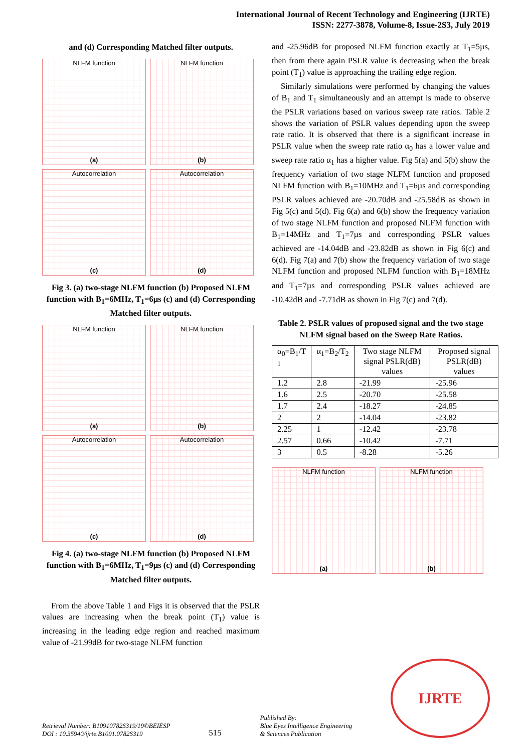International Journal of Recent Technology and Engineering (IJRTE)
ISSN: 2277-3878, Volume-8, Issue-2S3, July 2019
and (d) Corresponding Matched filter outputs.
NLFM function
(a)
NLFM function
(b)
Autocorrelation
(c)
Autocorrelation
(d)
Fig 3. (a) two-stage NLFM function (b) Proposed NLFM function with B<sub>1</sub>=6MHz, T<sub>1</sub>=6µs (c) and (d) Corresponding Matched filter outputs.
NLFM function
(a)
NLFM function
(b)
Autocorrelation
(c)
Autocorrelation
(d)
Fig 4. (a) two-stage NLFM function (b) Proposed NLFM function with B<sub>1</sub>=6MHz, T<sub>1</sub>=9µs (c) and (d) Corresponding Matched filter outputs.
From the above Table 1 and Figs it is observed that the PSLR values are increasing when the break point (T<sub>1</sub>) value is increasing in the leading edge region and reached maximum value of -21.99dB for two-stage NLFM function
and -25.96dB for proposed NLFM function exactly at T<sub>1</sub>=5µs, then from there again PSLR value is decreasing when the break point (T<sub>1</sub>) value is approaching the trailing edge region.
Similarly simulations were performed by changing the values of B<sub>1</sub> and T<sub>1</sub> simultaneously and an attempt is made to observe the PSLR variations based on various sweep rate ratios. Table 2 shows the variation of PSLR values depending upon the sweep rate ratio. It is observed that there is a significant increase in PSLR value when the sweep rate ratio α<sub>0</sub> has a lower value and sweep rate ratio α<sub>1</sub> has a higher value. Fig 5(a) and 5(b) show the frequency variation of two stage NLFM function and proposed NLFM function with B<sub>1</sub>=10MHz and T<sub>1</sub>=6µs and corresponding PSLR values achieved are -20.70dB and -25.58dB as shown in Fig 5(c) and 5(d). Fig 6(a) and 6(b) show the frequency variation of two stage NLFM function and proposed NLFM function with B<sub>1</sub>=14MHz and T<sub>1</sub>=7µs and corresponding PSLR values achieved are -14.04dB and -23.82dB as shown in Fig 6(c) and 6(d). Fig 7(a) and 7(b) show the frequency variation of two stage NLFM function and proposed NLFM function with B<sub>1</sub>=18MHz and T<sub>1</sub>=7µs and corresponding PSLR values achieved are -10.42dB and -7.71dB as shown in Fig 7(c) and 7(d).
Table 2. PSLR values of proposed signal and the two stage NLFM signal based on the Sweep Rate Ratios.
| α<sub>0</sub>=B<sub>1</sub>/T 1 | α<sub>1</sub>=B<sub>2</sub>/T<sub>2</sub> | Two stage NLFM signal PSLR(dB) values | Proposed signal PSLR(dB) values |
| 1.2 | 2.8 | -21.99 | -25.96 |
| 1.6 | 2.5 | -20.70 | -25.58 |
| 1.7 | 2.4 | -18.27 | -24.85 |
| 2 | 2 | -14.04 | -23.82 |
| 2.25 | 1 | -12.42 | -23.78 |
| 2.57 | 0.66 | -10.42 | -7.71 |
| 3 | 0.5 | -8.28 | -5.26 |
NLFM function
(a)
NLFM function
(b)
Retrieval Number: B10910782S319/19©BEIESP
DOI : 10.35940/ijrte.B1091.0782S319
515
Published By:
Blue Eyes Intelligence Engineering
& Sciences Publication
IJRTE